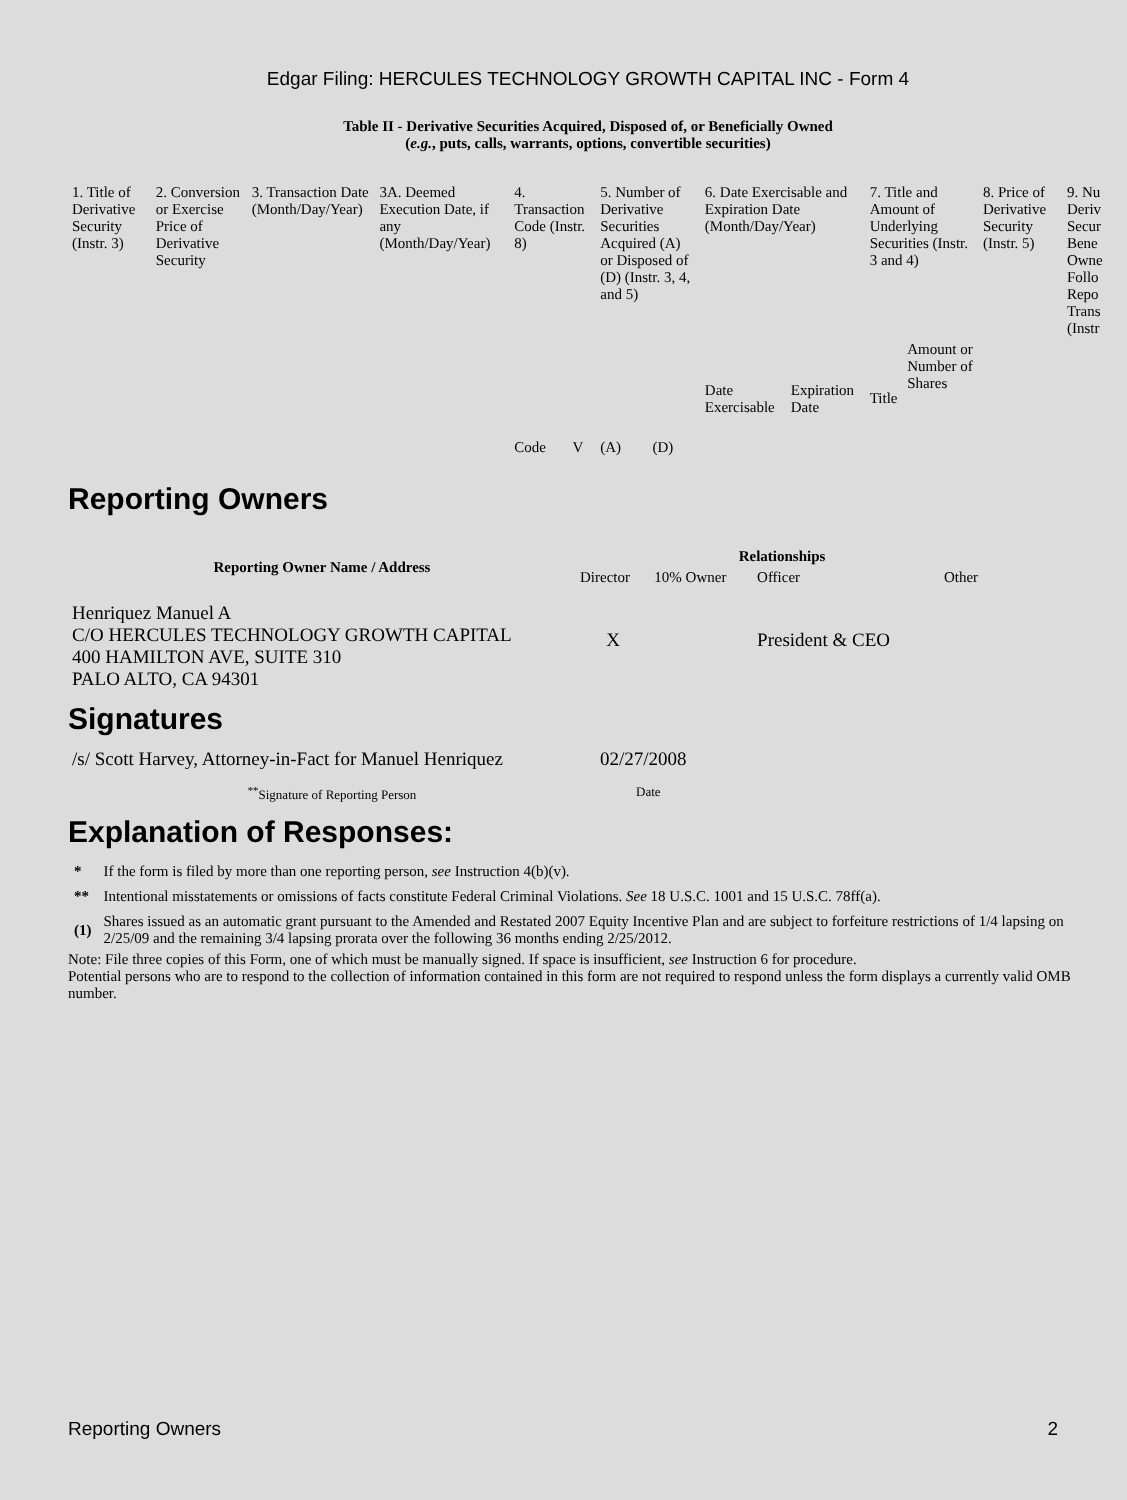Edgar Filing: HERCULES TECHNOLOGY GROWTH CAPITAL INC - Form 4
Table II - Derivative Securities Acquired, Disposed of, or Beneficially Owned
(e.g., puts, calls, warrants, options, convertible securities)
| 1. Title of Derivative Security (Instr. 3) | 2. Conversion or Exercise Price of Derivative Security | 3. Transaction Date (Month/Day/Year) | 3A. Deemed Execution Date, if any (Month/Day/Year) | 4. Transaction Code (Instr. 8) | | 5. Number of Derivative Securities Acquired (A) or Disposed of (D) (Instr. 3, 4, and 5) | | 6. Date Exercisable and Expiration Date (Month/Day/Year) | | 7. Title and Amount of Underlying Securities (Instr. 3 and 4) | | 8. Price of Derivative Security (Instr. 5) | 9. Nu Deriv Secur Bene Owne Follo Repo Trans (Instr |
| | | | | Code | V | (A) | (D) | Date Exercisable | Expiration Date | Title | Amount or Number of Shares | | |
Reporting Owners
| Reporting Owner Name / Address | Relationships | | | |
| --- | --- | --- | --- | --- |
| | Director | 10% Owner | Officer | Other |
| Henriquez Manuel A C/O HERCULES TECHNOLOGY GROWTH CAPITAL 400 HAMILTON AVE, SUITE 310 PALO ALTO, CA 94301 | X | | President & CEO | |
Signatures
| /s/ Scott Harvey, Attorney-in-Fact for Manuel Henriquez | 02/27/2008 |
| <sup>**</sup> Signature of Reporting Person | Date |
Explanation of Responses:
| * | If the form is filed by more than one reporting person, see Instruction 4(b)(v). |
| ** | Intentional misstatements or omissions of facts constitute Federal Criminal Violations. See 18 U.S.C. 1001 and 15 U.S.C. 78ff(a). |
| (1) | Shares issued as an automatic grant pursuant to the Amended and Restated 2007 Equity Incentive Plan and are subject to forfeiture restrictions of 1/4 lapsing on 2/25/09 and the remaining 3/4 lapsing prorata over the following 36 months ending 2/25/2012. |
Note: File three copies of this Form, one of which must be manually signed. If space is insufficient, see Instruction 6 for procedure.
Potential persons who are to respond to the collection of information contained in this form are not required to respond unless the form displays a currently valid OMB number.
Reporting Owners 2